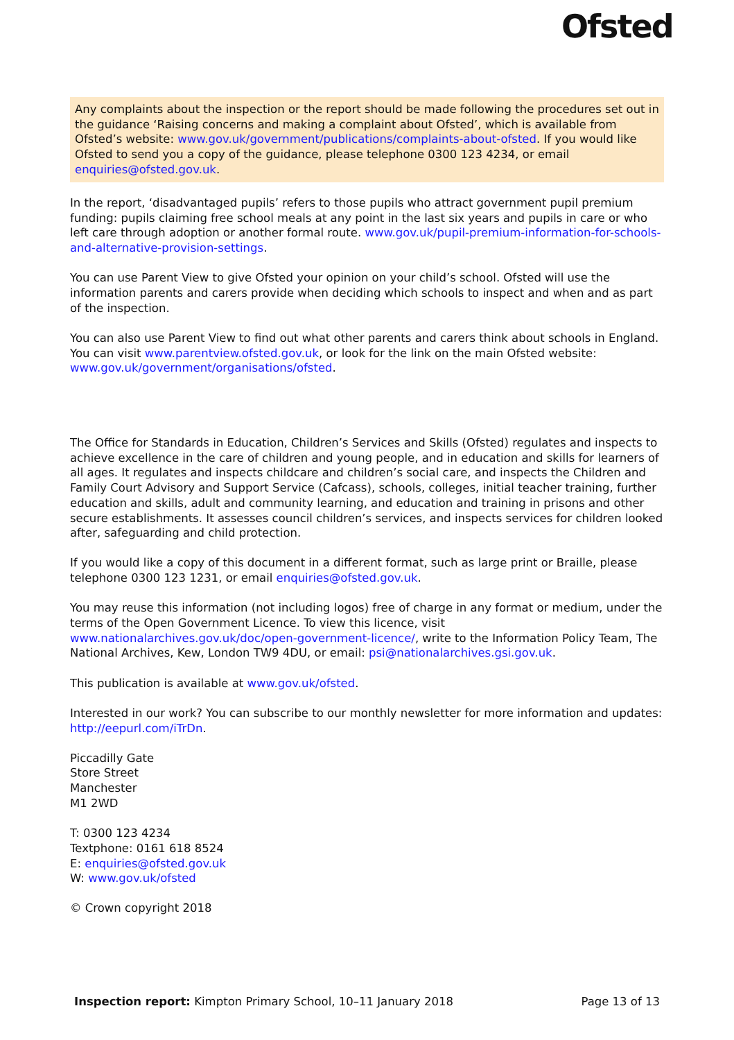Ofsted
Any complaints about the inspection or the report should be made following the procedures set out in the guidance ‘Raising concerns and making a complaint about Ofsted’, which is available from Ofsted’s website: www.gov.uk/government/publications/complaints-about-ofsted. If you would like Ofsted to send you a copy of the guidance, please telephone 0300 123 4234, or email enquiries@ofsted.gov.uk.
In the report, ‘disadvantaged pupils’ refers to those pupils who attract government pupil premium funding: pupils claiming free school meals at any point in the last six years and pupils in care or who left care through adoption or another formal route. www.gov.uk/pupil-premium-information-for-schools-and-alternative-provision-settings.
You can use Parent View to give Ofsted your opinion on your child’s school. Ofsted will use the information parents and carers provide when deciding which schools to inspect and when and as part of the inspection.
You can also use Parent View to find out what other parents and carers think about schools in England. You can visit www.parentview.ofsted.gov.uk, or look for the link on the main Ofsted website: www.gov.uk/government/organisations/ofsted.
The Office for Standards in Education, Children’s Services and Skills (Ofsted) regulates and inspects to achieve excellence in the care of children and young people, and in education and skills for learners of all ages. It regulates and inspects childcare and children’s social care, and inspects the Children and Family Court Advisory and Support Service (Cafcass), schools, colleges, initial teacher training, further education and skills, adult and community learning, and education and training in prisons and other secure establishments. It assesses council children’s services, and inspects services for children looked after, safeguarding and child protection.
If you would like a copy of this document in a different format, such as large print or Braille, please telephone 0300 123 1231, or email enquiries@ofsted.gov.uk.
You may reuse this information (not including logos) free of charge in any format or medium, under the terms of the Open Government Licence. To view this licence, visit www.nationalarchives.gov.uk/doc/open-government-licence/, write to the Information Policy Team, The National Archives, Kew, London TW9 4DU, or email: psi@nationalarchives.gsi.gov.uk.
This publication is available at www.gov.uk/ofsted.
Interested in our work? You can subscribe to our monthly newsletter for more information and updates: http://eepurl.com/iTrDn.
Piccadilly Gate
Store Street
Manchester
M1 2WD
T: 0300 123 4234
Textphone: 0161 618 8524
E: enquiries@ofsted.gov.uk
W: www.gov.uk/ofsted
© Crown copyright 2018
Inspection report: Kimpton Primary School, 10–11 January 2018 Page 13 of 13